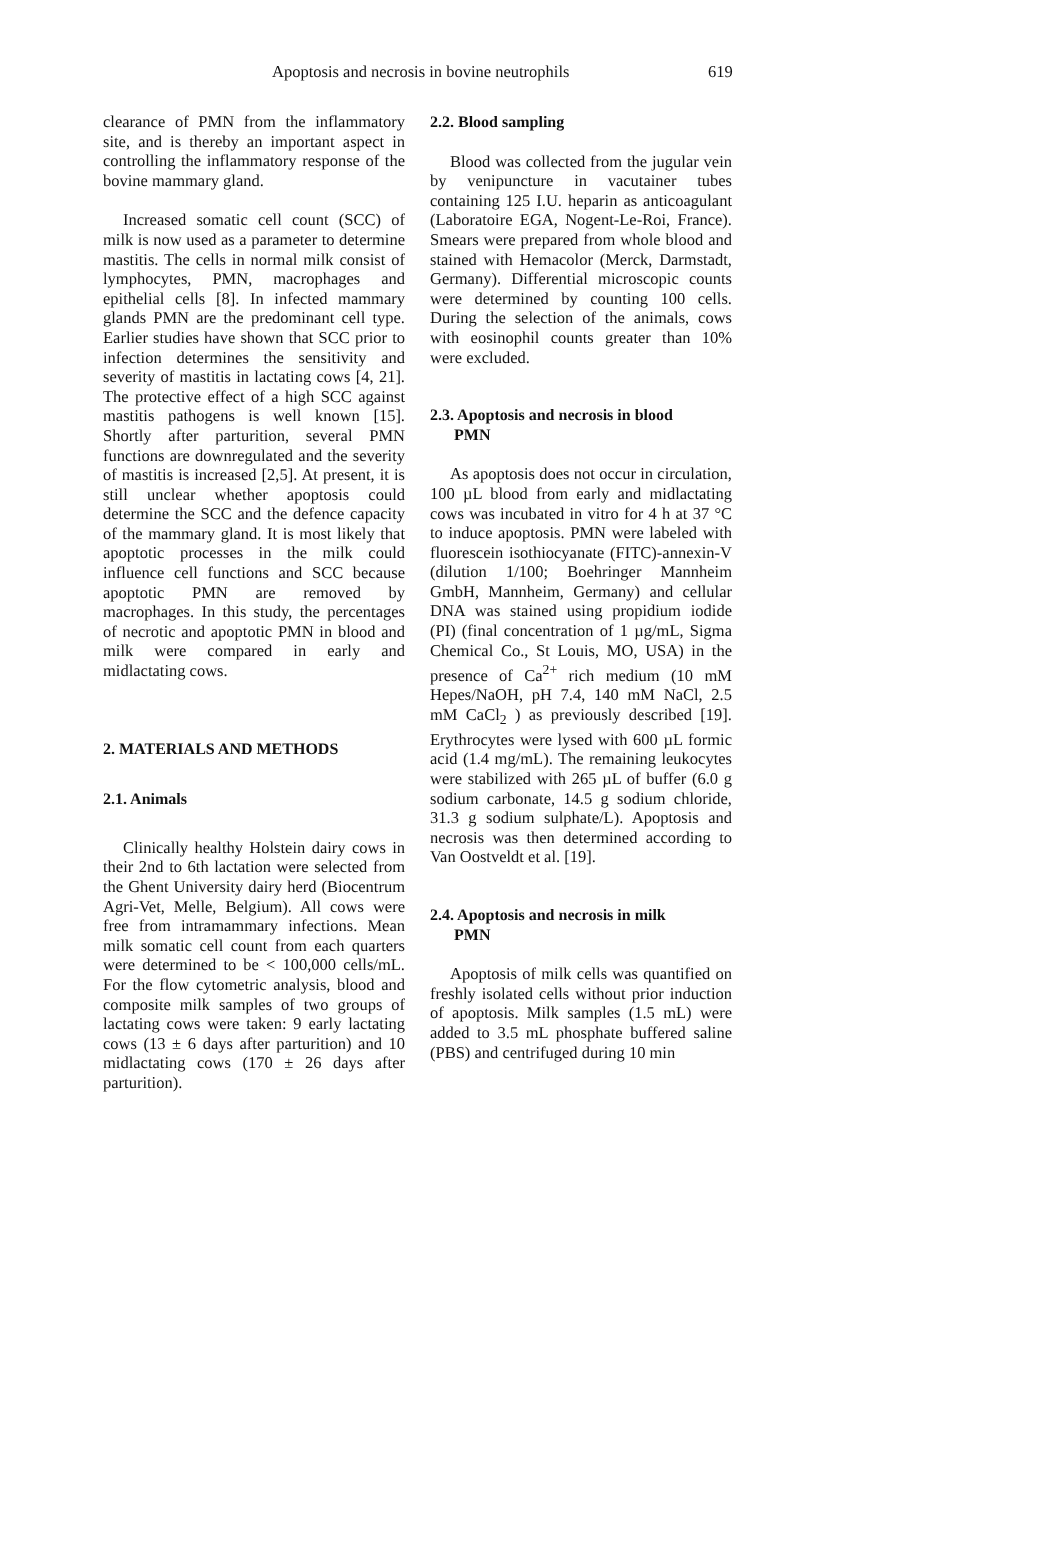Apoptosis and necrosis in bovine neutrophils 619
clearance of PMN from the inflammatory site, and is thereby an important aspect in controlling the inflammatory response of the bovine mammary gland.
Increased somatic cell count (SCC) of milk is now used as a parameter to determine mastitis. The cells in normal milk consist of lymphocytes, PMN, macrophages and epithelial cells [8]. In infected mammary glands PMN are the predominant cell type. Earlier studies have shown that SCC prior to infection determines the sensitivity and severity of mastitis in lactating cows [4, 21]. The protective effect of a high SCC against mastitis pathogens is well known [15]. Shortly after parturition, several PMN functions are downregulated and the severity of mastitis is increased [2,5]. At present, it is still unclear whether apoptosis could determine the SCC and the defence capacity of the mammary gland. It is most likely that apoptotic processes in the milk could influence cell functions and SCC because apoptotic PMN are removed by macrophages. In this study, the percentages of necrotic and apoptotic PMN in blood and milk were compared in early and midlactating cows.
2. MATERIALS AND METHODS
2.1. Animals
Clinically healthy Holstein dairy cows in their 2nd to 6th lactation were selected from the Ghent University dairy herd (Biocentrum Agri-Vet, Melle, Belgium). All cows were free from intramammary infections. Mean milk somatic cell count from each quarters were determined to be < 100,000 cells/mL. For the flow cytometric analysis, blood and composite milk samples of two groups of lactating cows were taken: 9 early lactating cows (13 ± 6 days after parturition) and 10 midlactating cows (170 ± 26 days after parturition).
2.2. Blood sampling
Blood was collected from the jugular vein by venipuncture in vacutainer tubes containing 125 I.U. heparin as anticoagulant (Laboratoire EGA, Nogent-Le-Roi, France). Smears were prepared from whole blood and stained with Hemacolor (Merck, Darmstadt, Germany). Differential microscopic counts were determined by counting 100 cells. During the selection of the animals, cows with eosinophil counts greater than 10% were excluded.
2.3. Apoptosis and necrosis in blood
PMN
As apoptosis does not occur in circulation, 100 µL blood from early and midlactating cows was incubated in vitro for 4 h at 37 °C to induce apoptosis. PMN were labeled with fluorescein isothiocyanate (FITC)-annexin-V (dilution 1/100; Boehringer Mannheim GmbH, Mannheim, Germany) and cellular DNA was stained using propidium iodide (PI) (final concentration of 1 µg/mL, Sigma Chemical Co., St Louis, MO, USA) in the presence of Ca<sup>2+</sup> rich medium (10 mM Hepes/NaOH, pH 7.4, 140 mM NaCl, 2.5 mM CaCl<sub>2</sub> ) as previously described [19]. Erythrocytes were lysed with 600 µL formic acid (1.4 mg/mL). The remaining leukocytes were stabilized with 265 µL of buffer (6.0 g sodium carbonate, 14.5 g sodium chloride, 31.3 g sodium sulphate/L). Apoptosis and necrosis was then determined according to Van Oostveldt et al. [19].
2.4. Apoptosis and necrosis in milk
PMN
Apoptosis of milk cells was quantified on freshly isolated cells without prior induction of apoptosis. Milk samples (1.5 mL) were added to 3.5 mL phosphate buffered saline (PBS) and centrifuged during 10 min